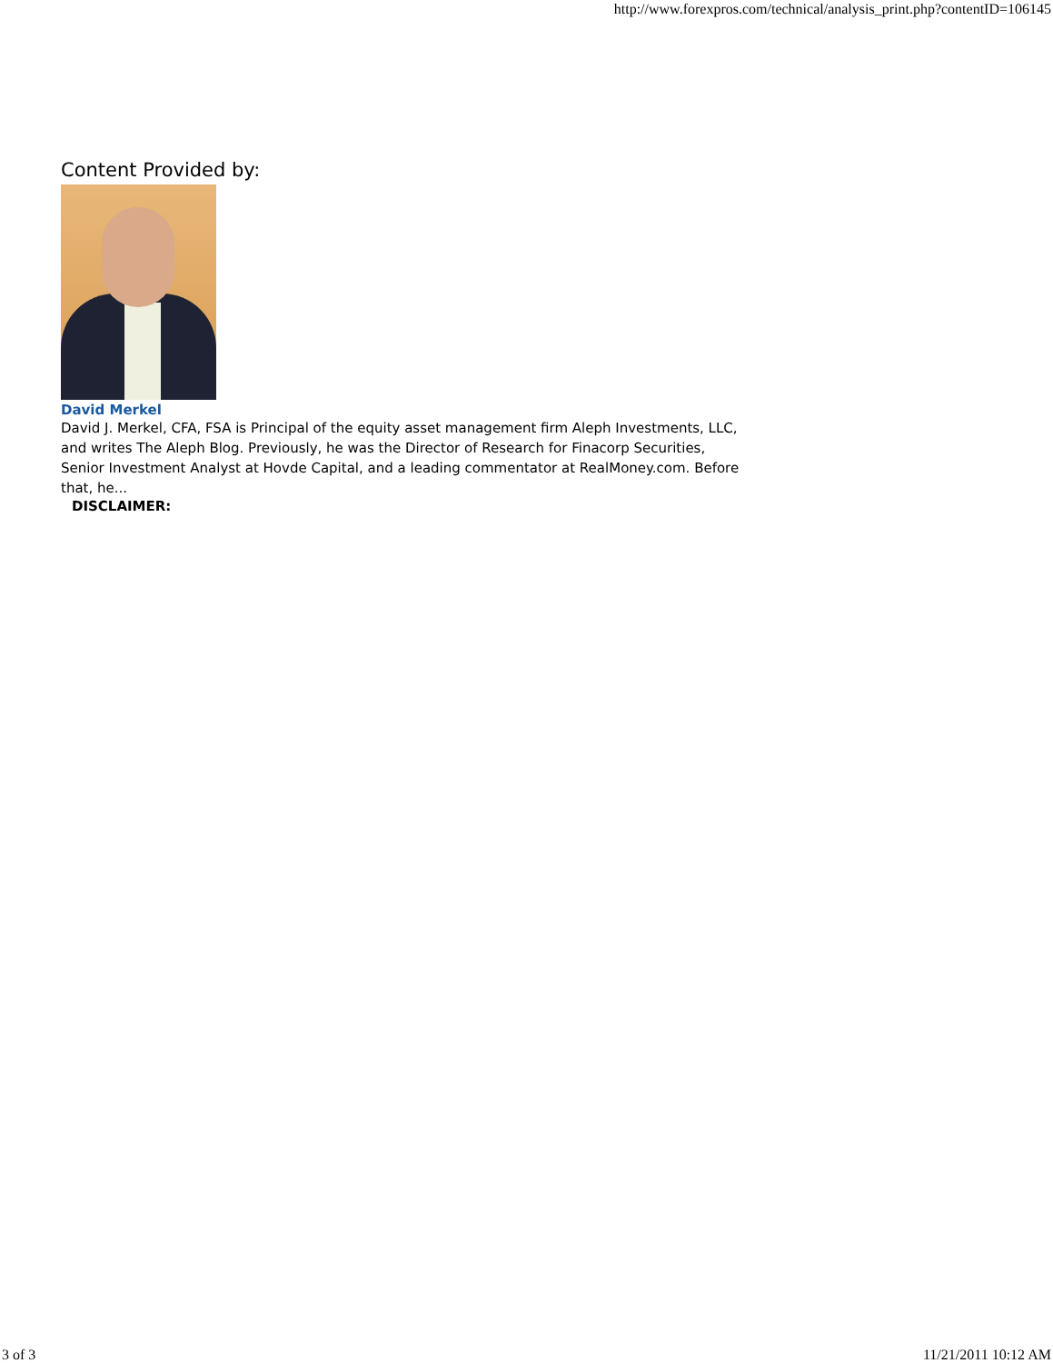http://www.forexpros.com/technical/analysis_print.php?contentID=106145
Content Provided by:
David Merkel
David J. Merkel, CFA, FSA is Principal of the equity asset management firm Aleph Investments, LLC, and writes The Aleph Blog. Previously, he was the Director of Research for Finacorp Securities, Senior Investment Analyst at Hovde Capital, and a leading commentator at RealMoney.com. Before that, he...
DISCLAIMER:
3 of 3 11/21/2011 10:12 AM